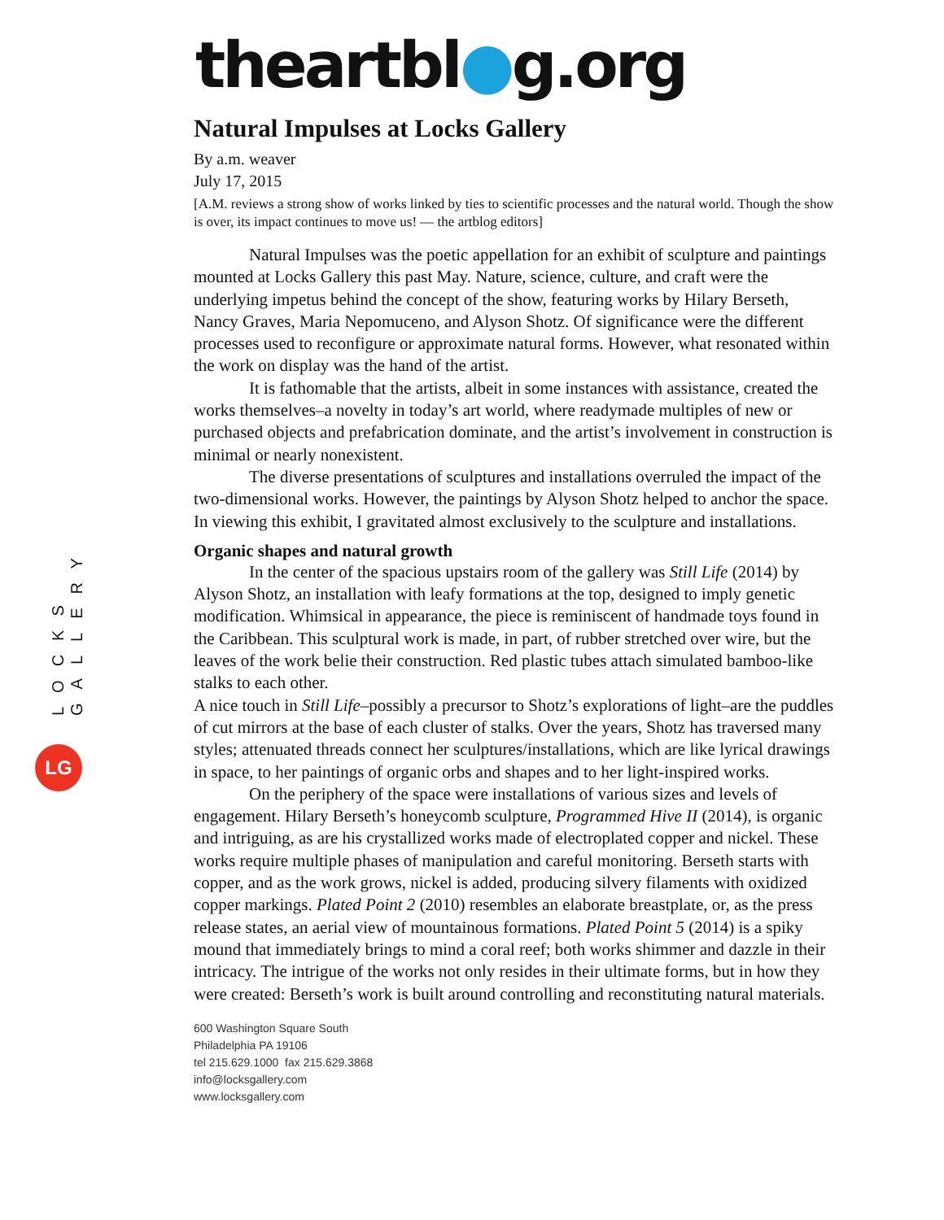LOCKS GALLERY
LG
theartbl●g.org
Natural Impulses at Locks Gallery
By a.m. weaver
July 17, 2015
[A.M. reviews a strong show of works linked by ties to scientific processes and the natural world. Though the show is over, its impact continues to move us! — the artblog editors]
Natural Impulses was the poetic appellation for an exhibit of sculpture and paintings mounted at Locks Gallery this past May. Nature, science, culture, and craft were the underlying impetus behind the concept of the show, featuring works by Hilary Berseth, Nancy Graves, Maria Nepomuceno, and Alyson Shotz. Of significance were the different processes used to reconfigure or approximate natural forms. However, what resonated within the work on display was the hand of the artist.
It is fathomable that the artists, albeit in some instances with assistance, created the works themselves–a novelty in today’s art world, where readymade multiples of new or purchased objects and prefabrication dominate, and the artist’s involvement in construction is minimal or nearly nonexistent.
The diverse presentations of sculptures and installations overruled the impact of the two-dimensional works. However, the paintings by Alyson Shotz helped to anchor the space. In viewing this exhibit, I gravitated almost exclusively to the sculpture and installations.
Organic shapes and natural growth
In the center of the spacious upstairs room of the gallery was Still Life (2014) by Alyson Shotz, an installation with leafy formations at the top, designed to imply genetic modification. Whimsical in appearance, the piece is reminiscent of handmade toys found in the Caribbean. This sculptural work is made, in part, of rubber stretched over wire, but the leaves of the work belie their construction. Red plastic tubes attach simulated bamboo-like stalks to each other.
A nice touch in Still Life–possibly a precursor to Shotz’s explorations of light–are the puddles of cut mirrors at the base of each cluster of stalks. Over the years, Shotz has traversed many styles; attenuated threads connect her sculptures/installations, which are like lyrical drawings in space, to her paintings of organic orbs and shapes and to her light-inspired works.
On the periphery of the space were installations of various sizes and levels of engagement. Hilary Berseth’s honeycomb sculpture, Programmed Hive II (2014), is organic and intriguing, as are his crystallized works made of electroplated copper and nickel. These works require multiple phases of manipulation and careful monitoring. Berseth starts with copper, and as the work grows, nickel is added, producing silvery filaments with oxidized copper markings. Plated Point 2 (2010) resembles an elaborate breastplate, or, as the press release states, an aerial view of mountainous formations. Plated Point 5 (2014) is a spiky mound that immediately brings to mind a coral reef; both works shimmer and dazzle in their intricacy. The intrigue of the works not only resides in their ultimate forms, but in how they were created: Berseth’s work is built around controlling and reconstituting natural materials.
600 Washington Square South
Philadelphia PA 19106
tel 215.629.1000 fax 215.629.3868
info@locksgallery.com
www.locksgallery.com